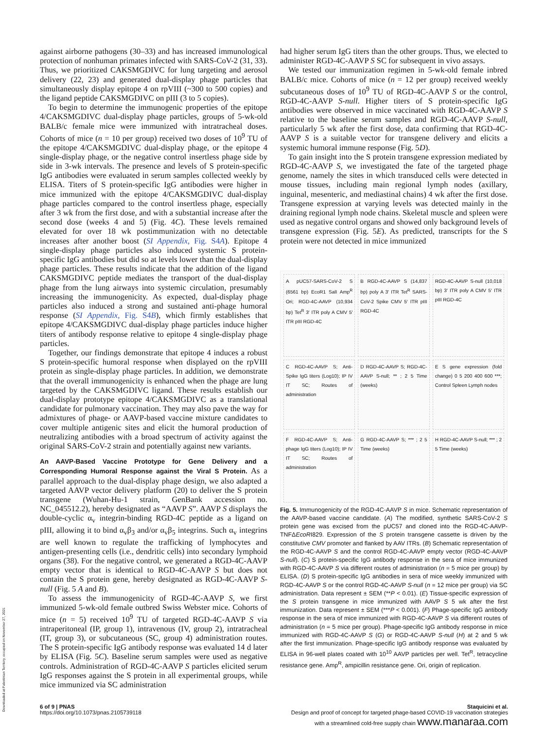against airborne pathogens (30–33) and has increased immunological protection of nonhuman primates infected with SARS-CoV-2 (31, 33). Thus, we prioritized CAKSMGDIVC for lung targeting and aerosol delivery (22, 23) and generated dual-display phage particles that simultaneously display epitope 4 on rpVIII (~300 to 500 copies) and the ligand peptide CAKSMGDIVC on pIII (3 to 5 copies).
To begin to determine the immunogenic properties of the epitope 4/CAKSMGDIVC dual-display phage particles, groups of 5-wk-old BALB/c female mice were immunized with intratracheal doses. Cohorts of mice (n = 10 per group) received two doses of 10<sup>9</sup> TU of the epitope 4/CAKSMGDIVC dual-display phage, or the epitope 4 single-display phage, or the negative control insertless phage side by side in 3-wk intervals. The presence and levels of S protein-specific IgG antibodies were evaluated in serum samples collected weekly by ELISA. Titers of S protein-specific IgG antibodies were higher in mice immunized with the epitope 4/CAKSMGDIVC dual-display phage particles compared to the control insertless phage, especially after 3 wk from the first dose, and with a substantial increase after the second dose (weeks 4 and 5) (Fig. 4C). These levels remained elevated for over 18 wk postimmunization with no detectable increases after another boost (SI Appendix, Fig. S4A). Epitope 4 single-display phage particles also induced systemic S protein-specific IgG antibodies but did so at levels lower than the dual-display phage particles. These results indicate that the addition of the ligand CAKSMGDIVC peptide mediates the transport of the dual-display phage from the lung airways into systemic circulation, presumably increasing the immunogenicity. As expected, dual-display phage particles also induced a strong and sustained anti-phage humoral response (SI Appendix, Fig. S4B), which firmly establishes that epitope 4/CAKSMGDIVC dual-display phage particles induce higher titers of antibody response relative to epitope 4 single-display phage particles.
Together, our findings demonstrate that epitope 4 induces a robust S protein-specific humoral response when displayed on the rpVIII protein as single-display phage particles. In addition, we demonstrate that the overall immunogenicity is enhanced when the phage are lung targeted by the CAKSMGDIVC ligand. These results establish our dual-display prototype epitope 4/CAKSMGDIVC as a translational candidate for pulmonary vaccination. They may also pave the way for admixtures of phage- or AAVP-based vaccine mixture candidates to cover multiple antigenic sites and elicit the humoral production of neutralizing antibodies with a broad spectrum of activity against the original SARS-CoV-2 strain and potentially against new variants.
An AAVP-Based Vaccine Prototype for Gene Delivery and a Corresponding Humoral Response against the Viral S Protein.
As a parallel approach to the dual-display phage design, we also adapted a targeted AAVP vector delivery platform (20) to deliver the S protein transgene (Wuhan-Hu-1 strain, GenBank accession no. NC_045512.2), hereby designated as “AAVP S”. AAVP S displays the double-cyclic α<sub>v</sub> integrin-binding RGD-4C peptide as a ligand on pIII, allowing it to bind α<sub>v</sub>β<sub>3</sub> and/or α<sub>v</sub>β<sub>5</sub> integrins. Such α<sub>v</sub> integrins are well known to regulate the trafficking of lymphocytes and antigen-presenting cells (i.e., dendritic cells) into secondary lymphoid organs (38). For the negative control, we generated a RGD-4C-AAVP empty vector that is identical to RGD-4C-AAVP S but does not contain the S protein gene, hereby designated as RGD-4C-AAVP S-null (Fig. 5 A and B).
To assess the immunogenicity of RGD-4C-AAVP S, we first immunized 5-wk-old female outbred Swiss Webster mice. Cohorts of mice (n = 5) received 10<sup>9</sup> TU of targeted RGD-4C-AAVP S via intraperitoneal (IP, group 1), intravenous (IV, group 2), intratracheal (IT, group 3), or subcutaneous (SC, group 4) administration routes. The S protein-specific IgG antibody response was evaluated 14 d later by ELISA (Fig. 5C). Baseline serum samples were used as negative controls. Administration of RGD-4C-AAVP S particles elicited serum IgG responses against the S protein in all experimental groups, while mice immunized via SC administration
had higher serum IgG titers than the other groups. Thus, we elected to administer RGD-4C-AAVP S SC for subsequent in vivo assays.
We tested our immunization regimen in 5-wk-old female inbred BALB/c mice. Cohorts of mice (n = 12 per group) received weekly subcutaneous doses of 10<sup>9</sup> TU of RGD-4C-AAVP S or the control, RGD-4C-AAVP S-null. Higher titers of S protein-specific IgG antibodies were observed in mice vaccinated with RGD-4C-AAVP S relative to the baseline serum samples and RGD-4C-AAVP S-null, particularly 5 wk after the first dose, data confirming that RGD-4C-AAVP S is a suitable vector for transgene delivery and elicits a systemic humoral immune response (Fig. 5D).
To gain insight into the S protein transgene expression mediated by RGD-4C-AAVP S, we investigated the fate of the targeted phage genome, namely the sites in which transduced cells were detected in mouse tissues, including main regional lymph nodes (axillary, inguinal, mesenteric, and mediastinal chains) 4 wk after the first dose. Transgene expression at varying levels was detected mainly in the draining regional lymph node chains. Skeletal muscle and spleen were used as negative control organs and showed only background levels of transgene expression (Fig. 5E). As predicted, transcripts for the S protein were not detected in mice immunized
A pUC57-SARS-CoV-2 S (6561 bp) EcoR1 SalI Amp<sup>R</sup> Ori; RGD-4C-AAVP (10,934 bp) Tet<sup>R</sup> 3′ ITR poly A CMV 5′ ITR pIII RGD-4C
B RGD-4C-AAVP S (14,837 bp) poly A 3′ ITR Tet<sup>R</sup> SARS-CoV-2 Spike CMV 5′ ITR pIII RGD-4C
RGD-4C-AAVP S-null (10,018 bp) 3′ ITR poly A CMV 5′ ITR pIII RGD-4C
C RGD-4C-AAVP S; Anti-Spike IgG titers (Log10); IP IV IT SC; Routes of administration
D RGD-4C-AAVP S; RGD-4C-AAVP S-null; ** ; 2 5 Time (weeks)
E S gene expression (fold change) 0 5 200 400 600 ***; Control Spleen Lymph nodes
F RGD-4C-AAVP S; Anti-phage IgG titers (Log10); IP IV IT SC; Routes of administration
G RGD-4C-AAVP S; *** ; 2 5 Time (weeks)
H RGD-4C-AAVP S-null; *** ; 2 5 Time (weeks)
Fig. 5. Immunogenicity of the RGD-4C-AAVP S in mice. Schematic representation of the AAVP-based vaccine candidate. (A) The modified, synthetic SARS-CoV-2 S protein gene was excised from the pUC57 and cloned into the RGD-4C-AAVP-TNFΔEcoRI829. Expression of the S protein transgene cassette is driven by the constitutive CMV promoter and flanked by AAV ITRs. (B) Schematic representation of the RGD-4C-AAVP S and the control RGD-4C-AAVP empty vector (RGD-4C-AAVP S-null). (C) S protein-specific IgG antibody response in the sera of mice immunized with RGD-4C-AAVP S via different routes of administration (n = 5 mice per group) by ELISA. (D) S protein-specific IgG antibodies in sera of mice weekly immunized with RGD-4C-AAVP S or the control RGD-4C-AAVP S-null (n = 12 mice per group) via SC administration. Data represent ± SEM (**P < 0.01). (E) Tissue-specific expression of the S protein transgene in mice immunized with AAVP S 5 wk after the first immunization. Data represent ± SEM (***P < 0.001). (F) Phage-specific IgG antibody response in the sera of mice immunized with RGD-4C-AAVP S via different routes of administration (n = 5 mice per group). Phage-specific IgG antibody response in mice immunized with RGD-4C-AAVP S (G) or RGD-4C-AAVP S-null (H) at 2 and 5 wk after the first immunization. Phage-specific IgG antibody response was evaluated by ELISA in 96-well plates coated with 10<sup>10</sup> AAVP particles per well. Tet<sup>R</sup>, tetracycline resistance gene. Amp<sup>R</sup>, ampicillin resistance gene. Ori, origin of replication.
6 of 9 | PNAS
https://doi.org/10.1073/pnas.2105739118
Staquicini et al.
Design and proof of concept for targeted phage-based COVID-19 vaccination strategies
with a streamlined cold-free supply chain www.manaraa.com
Downloaded at Palestinian Territory, occupied on November 27, 2021